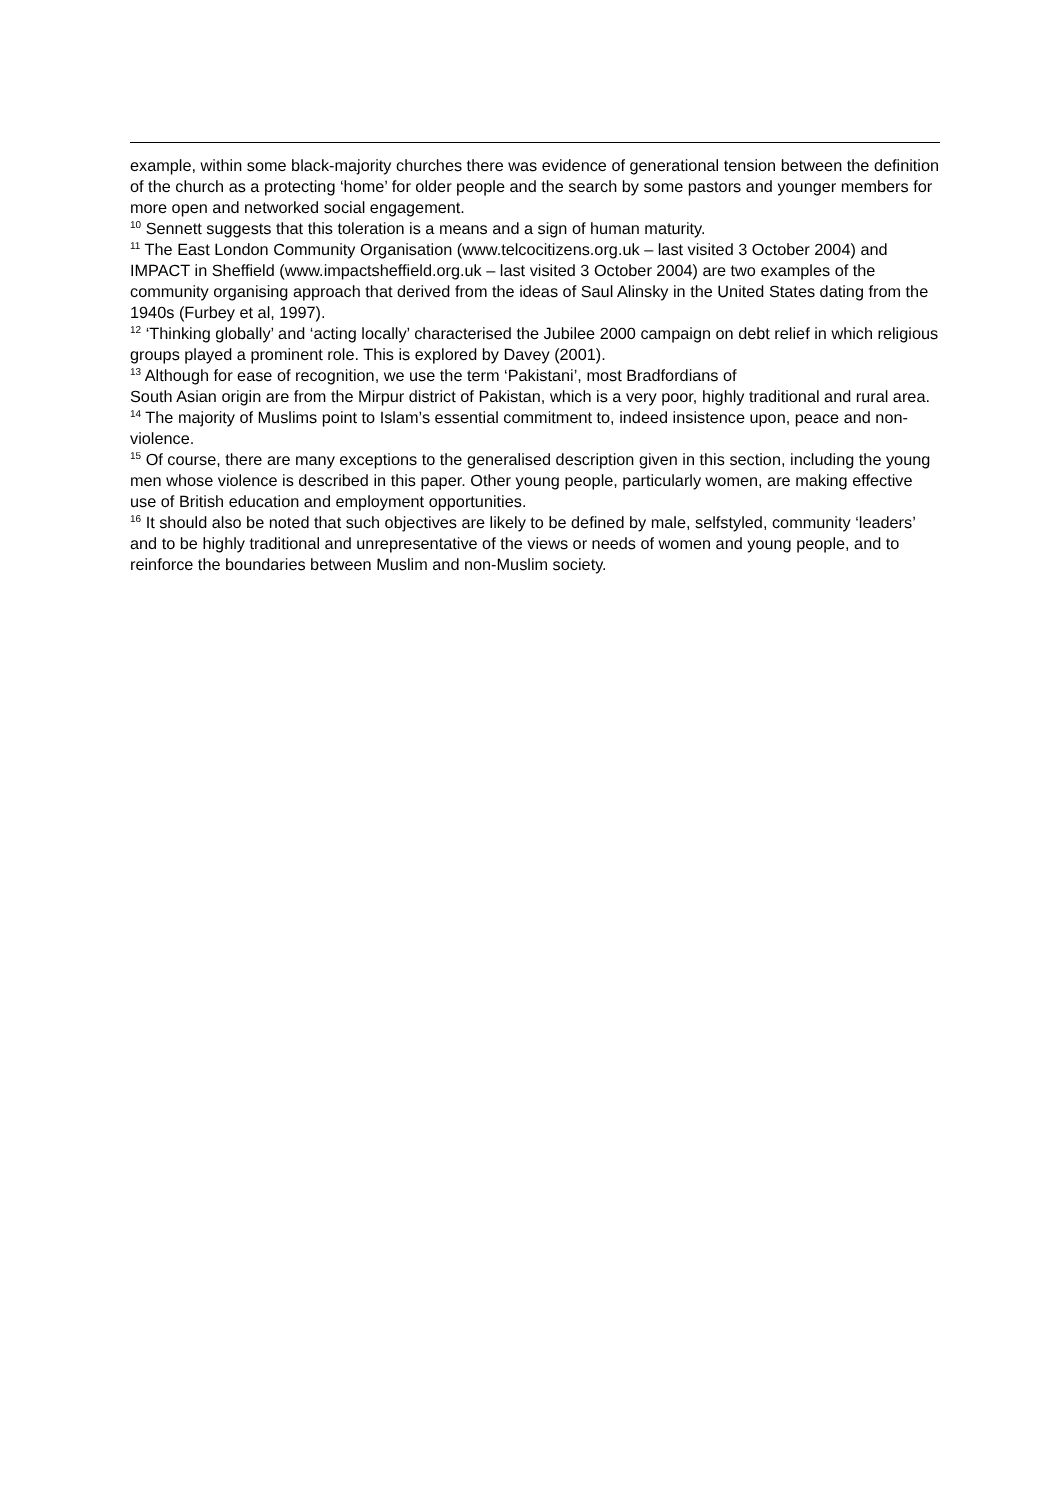example, within some black-majority churches there was evidence of generational tension between the definition of the church as a protecting ‘home’ for older people and the search by some pastors and younger members for more open and networked social engagement.
<sup>10</sup> Sennett suggests that this toleration is a means and a sign of human maturity.
<sup>11</sup> The East London Community Organisation (www.telcocitizens.org.uk – last visited 3 October 2004) and IMPACT in Sheffield (www.impactsheffield.org.uk – last visited 3 October 2004) are two examples of the community organising approach that derived from the ideas of Saul Alinsky in the United States dating from the 1940s (Furbey et al, 1997).
<sup>12</sup> ‘Thinking globally’ and ‘acting locally’ characterised the Jubilee 2000 campaign on debt relief in which religious groups played a prominent role. This is explored by Davey (2001).
<sup>13</sup> Although for ease of recognition, we use the term ‘Pakistani’, most Bradfordians of
South Asian origin are from the Mirpur district of Pakistan, which is a very poor, highly traditional and rural area.
<sup>14</sup> The majority of Muslims point to Islam’s essential commitment to, indeed insistence upon, peace and non-violence.
<sup>15</sup> Of course, there are many exceptions to the generalised description given in this section, including the young men whose violence is described in this paper. Other young people, particularly women, are making effective use of British education and employment opportunities.
<sup>16</sup> It should also be noted that such objectives are likely to be defined by male, selfstyled, community ‘leaders’ and to be highly traditional and unrepresentative of the views or needs of women and young people, and to reinforce the boundaries between Muslim and non-Muslim society.